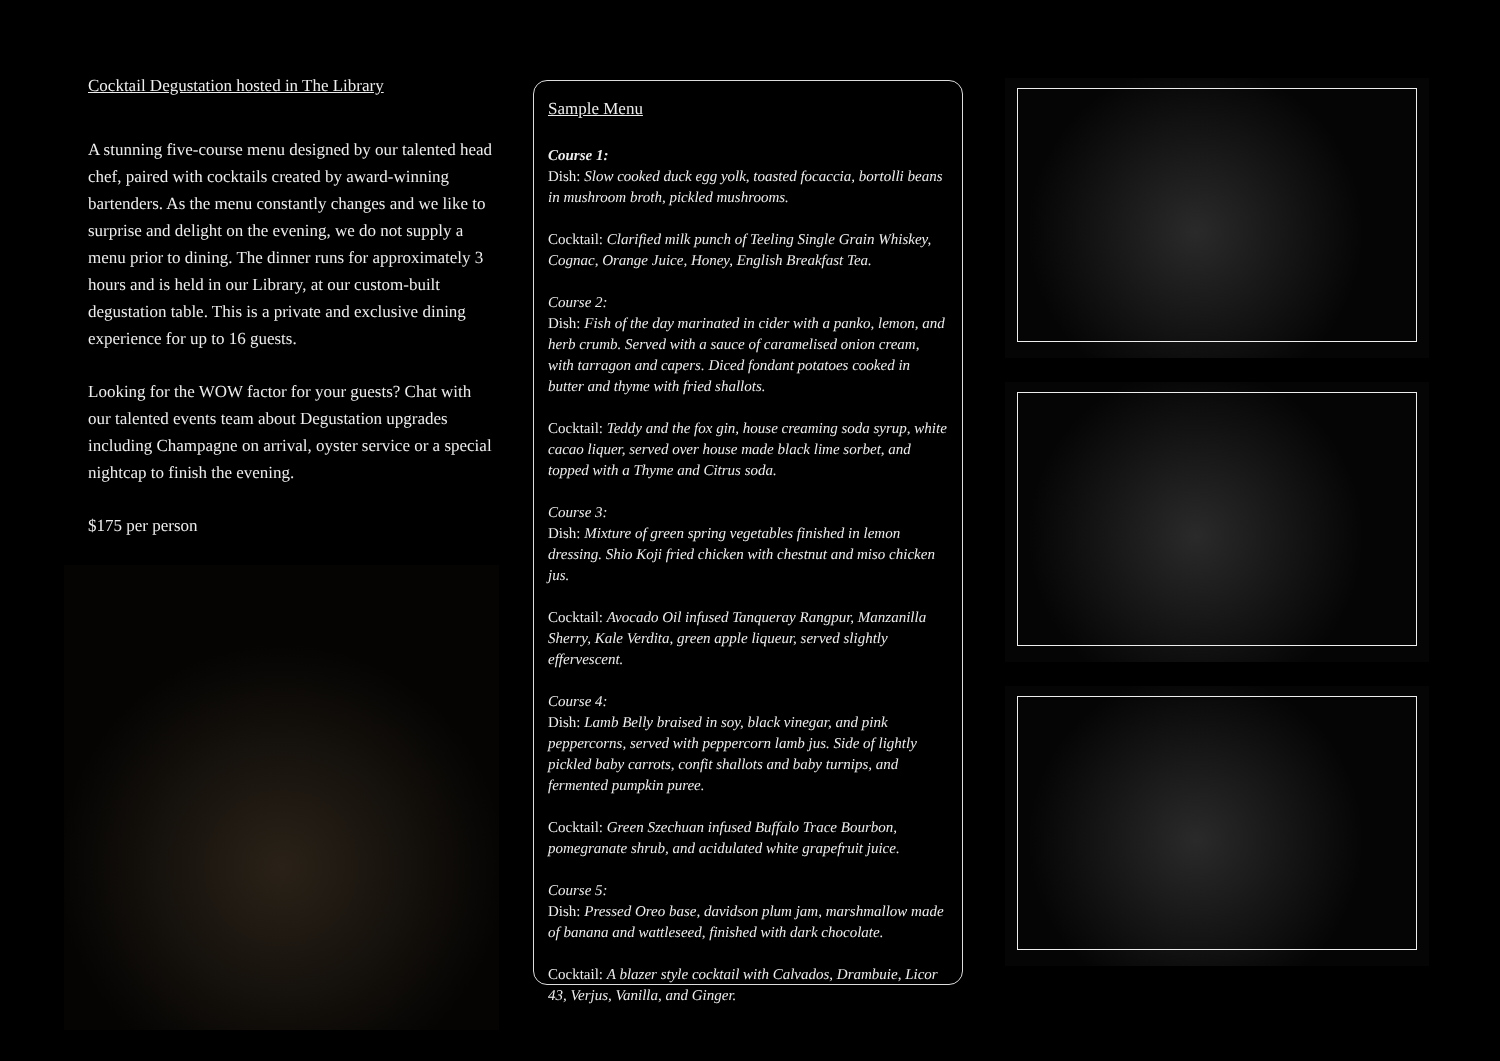Cocktail Degustation hosted in The Library
A stunning five-course menu designed by our talented head chef, paired with cocktails created by award-winning bartenders. As the menu constantly changes and we like to surprise and delight on the evening, we do not supply a menu prior to dining. The dinner runs for approximately 3 hours and is held in our Library, at our custom-built degustation table. This is a private and exclusive dining experience for up to 16 guests.
Looking for the WOW factor for your guests? Chat with our talented events team about Degustation upgrades including Champagne on arrival, oyster service or a special nightcap to finish the evening.
$175 per person
Sample Menu
Course 1:
Dish: Slow cooked duck egg yolk, toasted focaccia, bortolli beans in mushroom broth, pickled mushrooms.
Cocktail: Clarified milk punch of Teeling Single Grain Whiskey, Cognac, Orange Juice, Honey, English Breakfast Tea.
Course 2:
Dish: Fish of the day marinated in cider with a panko, lemon, and herb crumb. Served with a sauce of caramelised onion cream, with tarragon and capers. Diced fondant potatoes cooked in butter and thyme with fried shallots.
Cocktail: Teddy and the fox gin, house creaming soda syrup, white cacao liquer, served over house made black lime sorbet, and topped with a Thyme and Citrus soda.
Course 3:
Dish: Mixture of green spring vegetables finished in lemon dressing. Shio Koji fried chicken with chestnut and miso chicken jus.
Cocktail: Avocado Oil infused Tanqueray Rangpur, Manzanilla Sherry, Kale Verdita, green apple liqueur, served slightly effervescent.
Course 4:
Dish: Lamb Belly braised in soy, black vinegar, and pink peppercorns, served with peppercorn lamb jus. Side of lightly pickled baby carrots, confit shallots and baby turnips, and fermented pumpkin puree.
Cocktail: Green Szechuan infused Buffalo Trace Bourbon, pomegranate shrub, and acidulated white grapefruit juice.
Course 5:
Dish: Pressed Oreo base, davidson plum jam, marshmallow made of banana and wattleseed, finished with dark chocolate.
Cocktail: A blazer style cocktail with Calvados, Drambuie, Licor 43, Verjus, Vanilla, and Ginger.